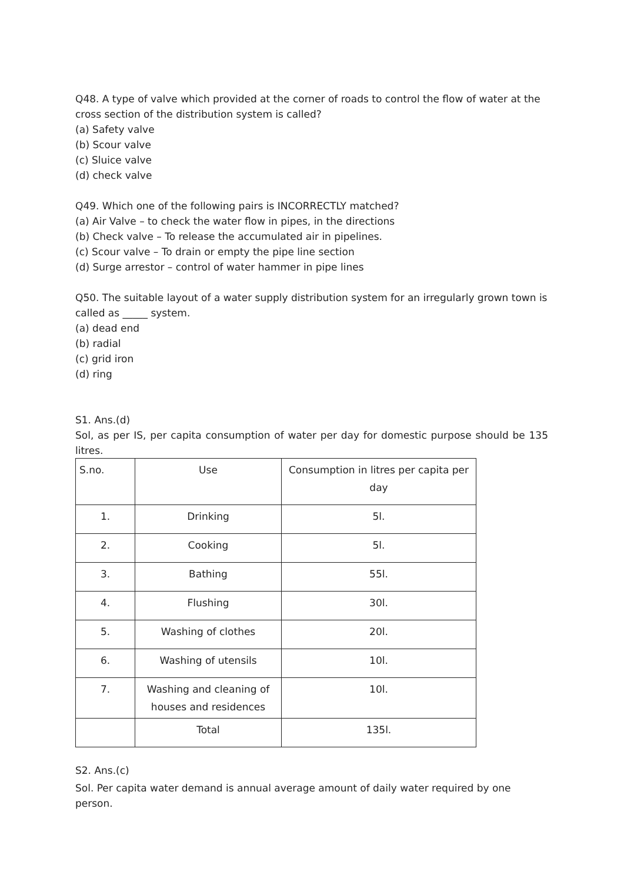Q48. A type of valve which provided at the corner of roads to control the flow of water at the cross section of the distribution system is called?
(a) Safety valve
(b) Scour valve
(c) Sluice valve
(d) check valve
Q49. Which one of the following pairs is INCORRECTLY matched?
(a) Air Valve – to check the water flow in pipes, in the directions
(b) Check valve – To release the accumulated air in pipelines.
(c) Scour valve – To drain or empty the pipe line section
(d) Surge arrestor – control of water hammer in pipe lines
Q50. The suitable layout of a water supply distribution system for an irregularly grown town is called as _____ system.
(a) dead end
(b) radial
(c) grid iron
(d) ring
S1. Ans.(d)
Sol, as per IS, per capita consumption of water per day for domestic purpose should be 135 litres.
| S.no. | Use | Consumption in litres per capita per day |
| 1. | Drinking | 5l. |
| 2. | Cooking | 5l. |
| 3. | Bathing | 55l. |
| 4. | Flushing | 30l. |
| 5. | Washing of clothes | 20l. |
| 6. | Washing of utensils | 10l. |
| 7. | Washing and cleaning of houses and residences | 10l. |
| | Total | 135l. |
S2. Ans.(c)
Sol. Per capita water demand is annual average amount of daily water required by one person.